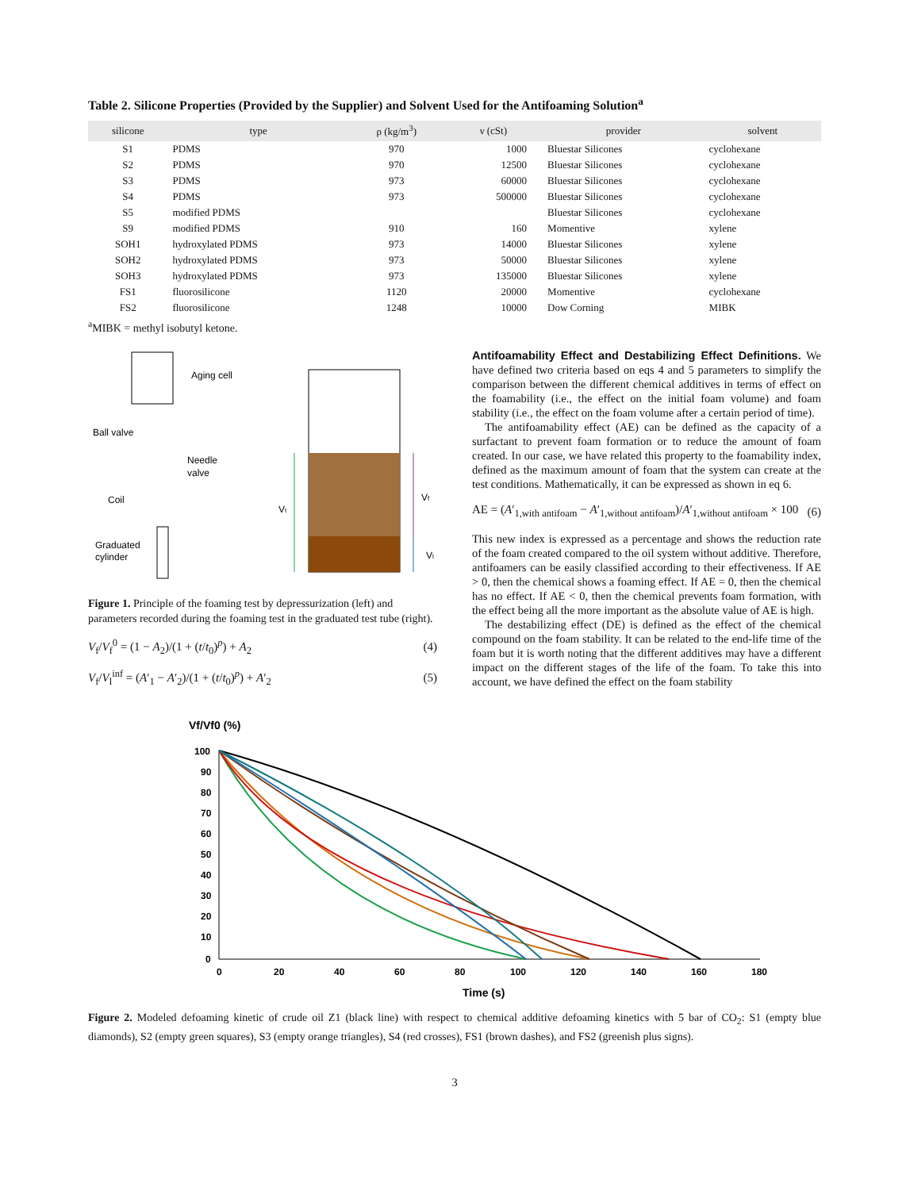Table 2. Silicone Properties (Provided by the Supplier) and Solvent Used for the Antifoaming Solution<sup>a</sup>
| silicone | type | ρ (kg/m<sup>3</sup>) | ν (cSt) | provider | solvent |
| --- | --- | --- | --- | --- | --- |
| S1 | PDMS | 970 | 1000 | Bluestar Silicones | cyclohexane |
| S2 | PDMS | 970 | 12500 | Bluestar Silicones | cyclohexane |
| S3 | PDMS | 973 | 60000 | Bluestar Silicones | cyclohexane |
| S4 | PDMS | 973 | 500000 | Bluestar Silicones | cyclohexane |
| S5 | modified PDMS | | | Bluestar Silicones | cyclohexane |
| S9 | modified PDMS | 910 | 160 | Momentive | xylene |
| SOH1 | hydroxylated PDMS | 973 | 14000 | Bluestar Silicones | xylene |
| SOH2 | hydroxylated PDMS | 973 | 50000 | Bluestar Silicones | xylene |
| SOH3 | hydroxylated PDMS | 973 | 135000 | Bluestar Silicones | xylene |
| FS1 | fluorosilicone | 1120 | 20000 | Momentive | cyclohexane |
| FS2 | fluorosilicone | 1248 | 10000 | Dow Corning | MIBK |
<sup>a</sup> MIBK = methyl isobutyl ketone.
Aging cell
Ball valve
Needle
valve
Coil
Graduated
cylinder
Vt
Vf
Vl
Figure 1. Principle of the foaming test by depressurization (left) and parameters recorded during the foaming test in the graduated test tube (right).
V<sub>f</sub>/V<sub>f</sub><sup>0</sup> = (1 − A<sub>2</sub>)/(1 + (t/t<sub>0</sub>)<sup>p</sup>) + A<sub>2</sub> (4)
V<sub>f</sub>/V<sub>l</sub><sup>inf</sup> = (A′<sub>1</sub> − A′<sub>2</sub>)/(1 + (t/t<sub>0</sub>)<sup>p</sup>) + A′<sub>2</sub> (5)
Antifoamability Effect and Destabilizing Effect Definitions.
We have defined two criteria based on eqs 4 and 5 parameters to simplify the comparison between the different chemical additives in terms of effect on the foamability (i.e., the effect on the initial foam volume) and foam stability (i.e., the effect on the foam volume after a certain period of time).
The antifoamability effect (AE) can be defined as the capacity of a surfactant to prevent foam formation or to reduce the amount of foam created. In our case, we have related this property to the foamability index, defined as the maximum amount of foam that the system can create at the test conditions. Mathematically, it can be expressed as shown in eq 6.
AE = (A′<sub>1,with antifoam</sub> − A′<sub>1,without antifoam</sub>)/A′<sub>1,without antifoam</sub> × 100 (6)
This new index is expressed as a percentage and shows the reduction rate of the foam created compared to the oil system without additive. Therefore, antifoamers can be easily classified according to their effectiveness. If AE > 0, then the chemical shows a foaming effect. If AE = 0, then the chemical has no effect. If AE < 0, then the chemical prevents foam formation, with the effect being all the more important as the absolute value of AE is high.
The destabilizing effect (DE) is defined as the effect of the chemical compound on the foam stability. It can be related to the end-life time of the foam but it is worth noting that the different additives may have a different impact on the different stages of the life of the foam. To take this into account, we have defined the effect on the foam stability
Vf/Vf0 (%)
100
90
80
70
60
50
40
30
20
10
0
0
20
40
60
80
100
120
140
160
180
Time (s)
Figure 2. Modeled defoaming kinetic of crude oil Z1 (black line) with respect to chemical additive defoaming kinetics with 5 bar of CO<sub>2</sub>: S1 (empty blue diamonds), S2 (empty green squares), S3 (empty orange triangles), S4 (red crosses), FS1 (brown dashes), and FS2 (greenish plus signs).
3